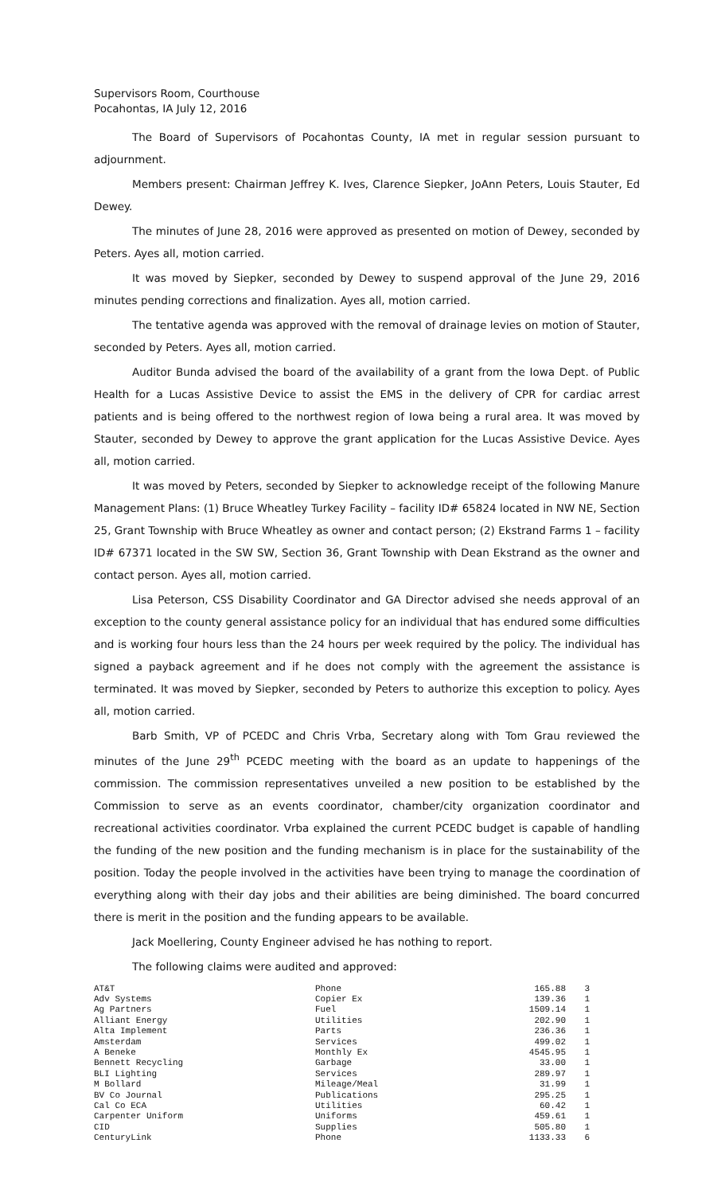Supervisors Room, Courthouse
Pocahontas, IA July 12, 2016
The Board of Supervisors of Pocahontas County, IA met in regular session pursuant to adjournment.
Members present: Chairman Jeffrey K. Ives, Clarence Siepker, JoAnn Peters, Louis Stauter, Ed Dewey.
The minutes of June 28, 2016 were approved as presented on motion of Dewey, seconded by Peters. Ayes all, motion carried.
It was moved by Siepker, seconded by Dewey to suspend approval of the June 29, 2016 minutes pending corrections and finalization. Ayes all, motion carried.
The tentative agenda was approved with the removal of drainage levies on motion of Stauter, seconded by Peters. Ayes all, motion carried.
Auditor Bunda advised the board of the availability of a grant from the Iowa Dept. of Public Health for a Lucas Assistive Device to assist the EMS in the delivery of CPR for cardiac arrest patients and is being offered to the northwest region of Iowa being a rural area. It was moved by Stauter, seconded by Dewey to approve the grant application for the Lucas Assistive Device. Ayes all, motion carried.
It was moved by Peters, seconded by Siepker to acknowledge receipt of the following Manure Management Plans: (1) Bruce Wheatley Turkey Facility – facility ID# 65824 located in NW NE, Section 25, Grant Township with Bruce Wheatley as owner and contact person; (2) Ekstrand Farms 1 – facility ID# 67371 located in the SW SW, Section 36, Grant Township with Dean Ekstrand as the owner and contact person. Ayes all, motion carried.
Lisa Peterson, CSS Disability Coordinator and GA Director advised she needs approval of an exception to the county general assistance policy for an individual that has endured some difficulties and is working four hours less than the 24 hours per week required by the policy. The individual has signed a payback agreement and if he does not comply with the agreement the assistance is terminated. It was moved by Siepker, seconded by Peters to authorize this exception to policy. Ayes all, motion carried.
Barb Smith, VP of PCEDC and Chris Vrba, Secretary along with Tom Grau reviewed the minutes of the June 29<sup>th</sup> PCEDC meeting with the board as an update to happenings of the commission. The commission representatives unveiled a new position to be established by the Commission to serve as an events coordinator, chamber/city organization coordinator and recreational activities coordinator. Vrba explained the current PCEDC budget is capable of handling the funding of the new position and the funding mechanism is in place for the sustainability of the position. Today the people involved in the activities have been trying to manage the coordination of everything along with their day jobs and their abilities are being diminished. The board concurred there is merit in the position and the funding appears to be available.
Jack Moellering, County Engineer advised he has nothing to report.
The following claims were audited and approved:
| AT&T | Phone | 165.88 | 3 |
| Adv Systems | Copier Ex | 139.36 | 1 |
| Ag Partners | Fuel | 1509.14 | 1 |
| Alliant Energy | Utilities | 202.90 | 1 |
| Alta Implement | Parts | 236.36 | 1 |
| Amsterdam | Services | 499.02 | 1 |
| A Beneke | Monthly Ex | 4545.95 | 1 |
| Bennett Recycling | Garbage | 33.00 | 1 |
| BLI Lighting | Services | 289.97 | 1 |
| M Bollard | Mileage/Meal | 31.99 | 1 |
| BV Co Journal | Publications | 295.25 | 1 |
| Cal Co ECA | Utilities | 60.42 | 1 |
| Carpenter Uniform | Uniforms | 459.61 | 1 |
| CID | Supplies | 505.80 | 1 |
| CenturyLink | Phone | 1133.33 | 6 |